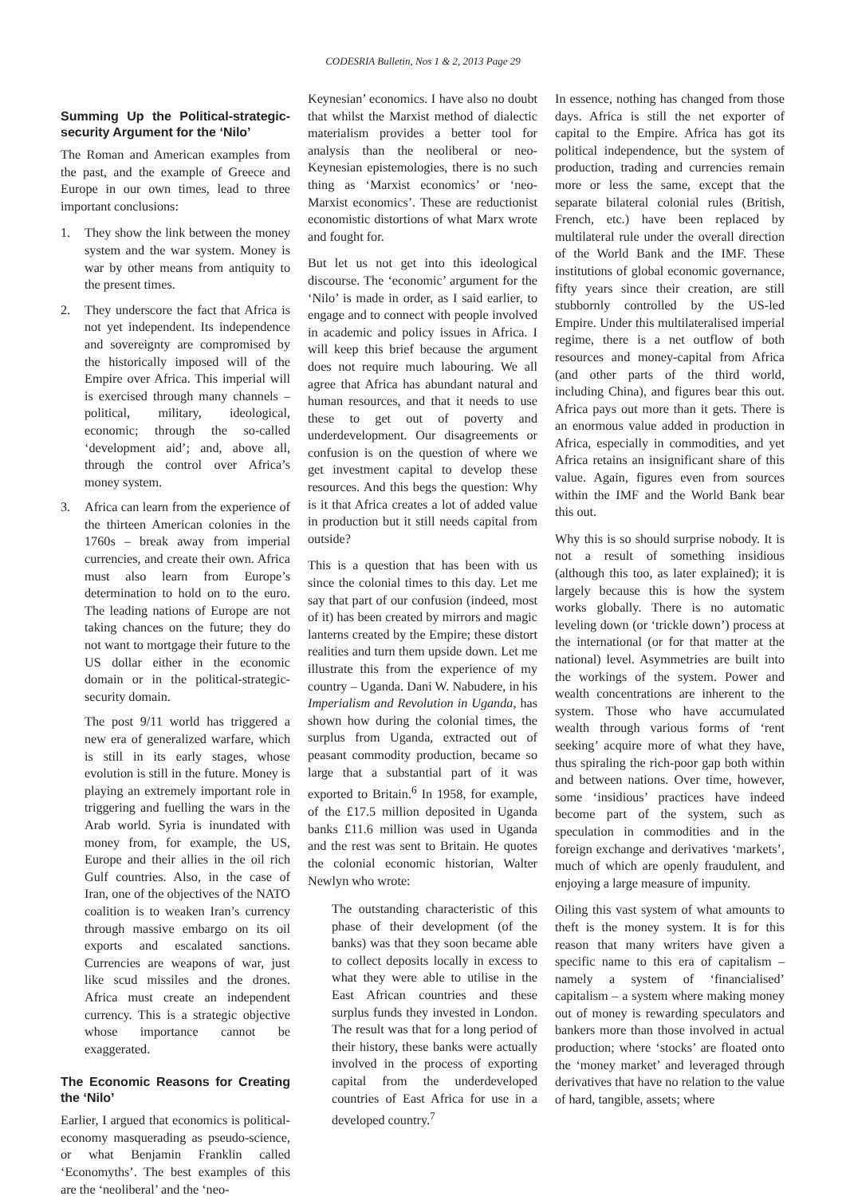CODESRIA Bulletin, Nos 1 & 2, 2013 Page 29
Summing Up the Political-strategic-security Argument for the ‘Nilo’
The Roman and American examples from the past, and the example of Greece and Europe in our own times, lead to three important conclusions:
1. They show the link between the money system and the war system. Money is war by other means from antiquity to the present times.
2. They underscore the fact that Africa is not yet independent. Its independence and sovereignty are compromised by the historically imposed will of the Empire over Africa. This imperial will is exercised through many channels – political, military, ideological, economic; through the so-called ‘development aid’; and, above all, through the control over Africa’s money system.
3. Africa can learn from the experience of the thirteen American colonies in the 1760s – break away from imperial currencies, and create their own. Africa must also learn from Europe’s determination to hold on to the euro. The leading nations of Europe are not taking chances on the future; they do not want to mortgage their future to the US dollar either in the economic domain or in the political-strategic-security domain.
The post 9/11 world has triggered a new era of generalized warfare, which is still in its early stages, whose evolution is still in the future. Money is playing an extremely important role in triggering and fuelling the wars in the Arab world. Syria is inundated with money from, for example, the US, Europe and their allies in the oil rich Gulf countries. Also, in the case of Iran, one of the objectives of the NATO coalition is to weaken Iran’s currency through massive embargo on its oil exports and escalated sanctions. Currencies are weapons of war, just like scud missiles and the drones. Africa must create an independent currency. This is a strategic objective whose importance cannot be exaggerated.
The Economic Reasons for Creating the ‘Nilo’
Earlier, I argued that economics is political-economy masquerading as pseudo-science, or what Benjamin Franklin called ‘Economyths’. The best examples of this are the ‘neoliberal’ and the ‘neo-
Keynesian’ economics. I have also no doubt that whilst the Marxist method of dialectic materialism provides a better tool for analysis than the neoliberal or neo-Keynesian epistemologies, there is no such thing as ‘Marxist economics’ or ‘neo-Marxist economics’. These are reductionist economistic distortions of what Marx wrote and fought for.
But let us not get into this ideological discourse. The ‘economic’ argument for the ‘Nilo’ is made in order, as I said earlier, to engage and to connect with people involved in academic and policy issues in Africa. I will keep this brief because the argument does not require much labouring. We all agree that Africa has abundant natural and human resources, and that it needs to use these to get out of poverty and underdevelopment. Our disagreements or confusion is on the question of where we get investment capital to develop these resources. And this begs the question: Why is it that Africa creates a lot of added value in production but it still needs capital from outside?
This is a question that has been with us since the colonial times to this day. Let me say that part of our confusion (indeed, most of it) has been created by mirrors and magic lanterns created by the Empire; these distort realities and turn them upside down. Let me illustrate this from the experience of my country – Uganda. Dani W. Nabudere, in his Imperialism and Revolution in Uganda, has shown how during the colonial times, the surplus from Uganda, extracted out of peasant commodity production, became so large that a substantial part of it was exported to Britain.<sup>6</sup> In 1958, for example, of the £17.5 million deposited in Uganda banks £11.6 million was used in Uganda and the rest was sent to Britain. He quotes the colonial economic historian, Walter Newlyn who wrote:
The outstanding characteristic of this phase of their development (of the banks) was that they soon became able to collect deposits locally in excess to what they were able to utilise in the East African countries and these surplus funds they invested in London. The result was that for a long period of their history, these banks were actually involved in the process of exporting capital from the underdeveloped countries of East Africa for use in a developed country.<sup>7</sup>
In essence, nothing has changed from those days. Africa is still the net exporter of capital to the Empire. Africa has got its political independence, but the system of production, trading and currencies remain more or less the same, except that the separate bilateral colonial rules (British, French, etc.) have been replaced by multilateral rule under the overall direction of the World Bank and the IMF. These institutions of global economic governance, fifty years since their creation, are still stubbornly controlled by the US-led Empire. Under this multilateralised imperial regime, there is a net outflow of both resources and money-capital from Africa (and other parts of the third world, including China), and figures bear this out. Africa pays out more than it gets. There is an enormous value added in production in Africa, especially in commodities, and yet Africa retains an insignificant share of this value. Again, figures even from sources within the IMF and the World Bank bear this out.
Why this is so should surprise nobody. It is not a result of something insidious (although this too, as later explained); it is largely because this is how the system works globally. There is no automatic leveling down (or ‘trickle down’) process at the international (or for that matter at the national) level. Asymmetries are built into the workings of the system. Power and wealth concentrations are inherent to the system. Those who have accumulated wealth through various forms of ‘rent seeking’ acquire more of what they have, thus spiraling the rich-poor gap both within and between nations. Over time, however, some ‘insidious’ practices have indeed become part of the system, such as speculation in commodities and in the foreign exchange and derivatives ‘markets’, much of which are openly fraudulent, and enjoying a large measure of impunity.
Oiling this vast system of what amounts to theft is the money system. It is for this reason that many writers have given a specific name to this era of capitalism – namely a system of ‘financialised’ capitalism – a system where making money out of money is rewarding speculators and bankers more than those involved in actual production; where ‘stocks’ are floated onto the ‘money market’ and leveraged through derivatives that have no relation to the value of hard, tangible, assets; where